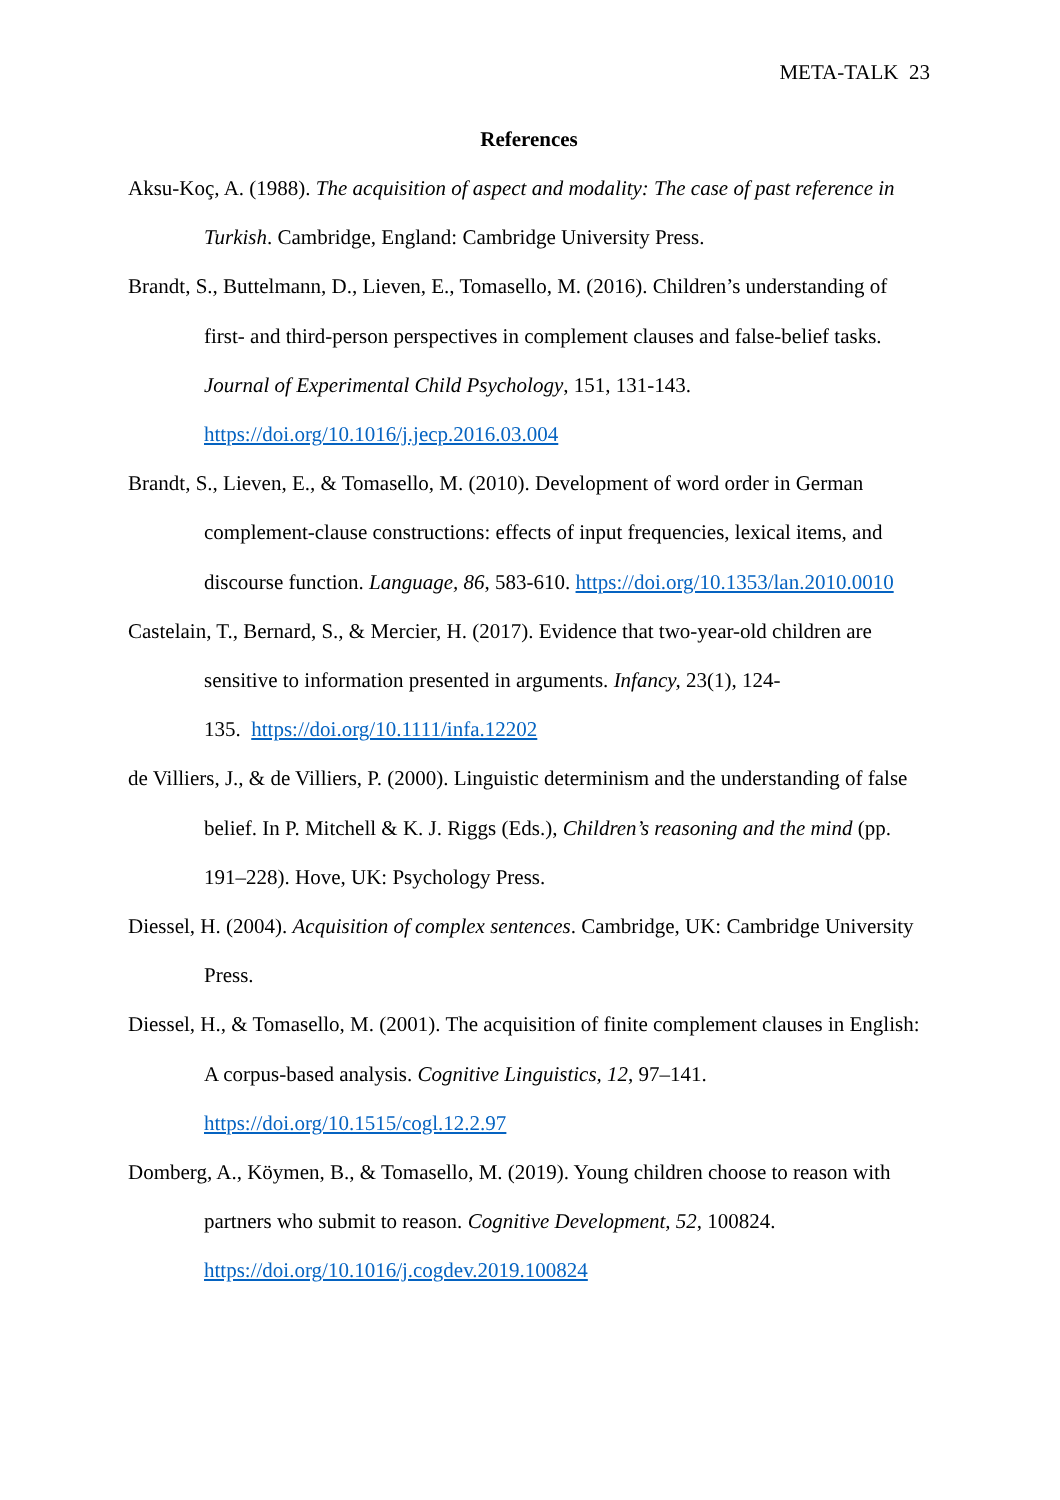META-TALK 23
References
Aksu-Koç, A. (1988). The acquisition of aspect and modality: The case of past reference in Turkish. Cambridge, England: Cambridge University Press.
Brandt, S., Buttelmann, D., Lieven, E., Tomasello, M. (2016). Children’s understanding of first- and third-person perspectives in complement clauses and false-belief tasks. Journal of Experimental Child Psychology, 151, 131-143.
https://doi.org/10.1016/j.jecp.2016.03.004
Brandt, S., Lieven, E., & Tomasello, M. (2010). Development of word order in German complement-clause constructions: effects of input frequencies, lexical items, and discourse function. Language, 86, 583-610. https://doi.org/10.1353/lan.2010.0010
Castelain, T., Bernard, S., & Mercier, H. (2017). Evidence that two-year-old children are sensitive to information presented in arguments. Infancy, 23(1), 124-
135. https://doi.org/10.1111/infa.12202
de Villiers, J., & de Villiers, P. (2000). Linguistic determinism and the understanding of false belief. In P. Mitchell & K. J. Riggs (Eds.), Children’s reasoning and the mind (pp. 191–228). Hove, UK: Psychology Press.
Diessel, H. (2004). Acquisition of complex sentences. Cambridge, UK: Cambridge University Press.
Diessel, H., & Tomasello, M. (2001). The acquisition of finite complement clauses in English: A corpus-based analysis. Cognitive Linguistics, 12, 97–141.
https://doi.org/10.1515/cogl.12.2.97
Domberg, A., Köymen, B., & Tomasello, M. (2019). Young children choose to reason with partners who submit to reason. Cognitive Development, 52, 100824.
https://doi.org/10.1016/j.cogdev.2019.100824